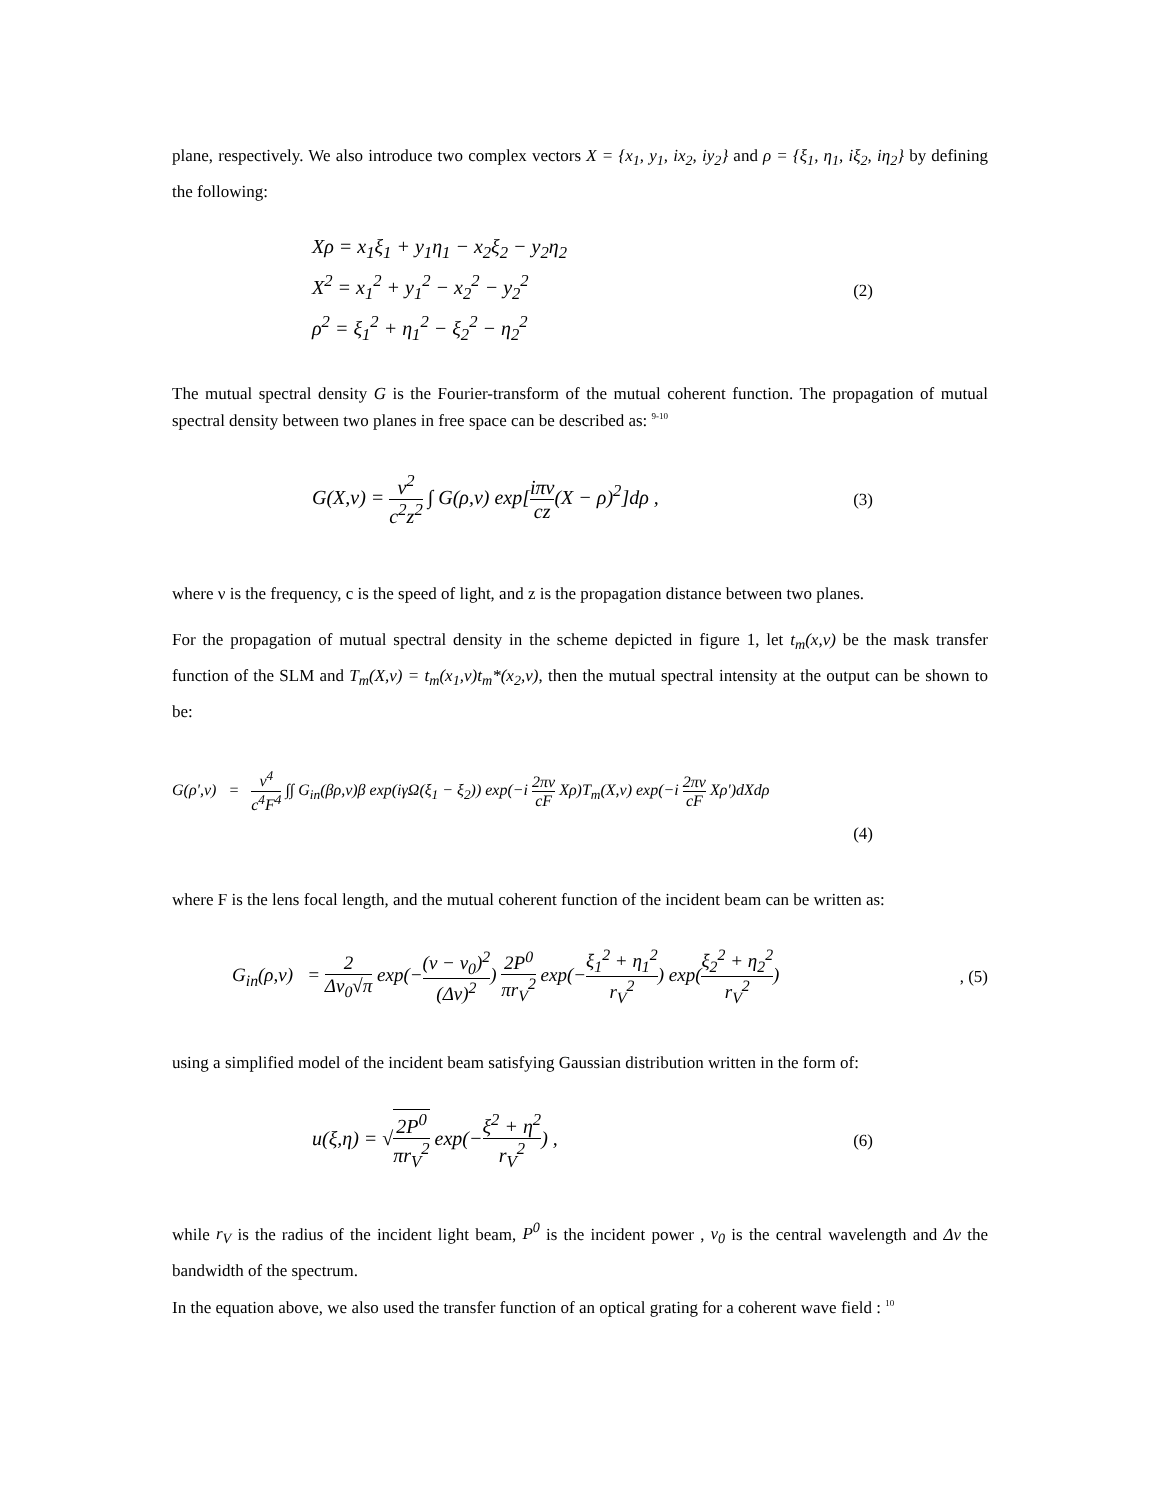plane, respectively. We also introduce two complex vectors X = {x<sub>1</sub>, y<sub>1</sub>, ix<sub>2</sub>, iy<sub>2</sub>} and ρ = {ξ<sub>1</sub>, η<sub>1</sub>, iξ<sub>2</sub>, iη<sub>2</sub>} by defining the following:
Xρ = x<sub>1</sub>ξ<sub>1</sub> + y<sub>1</sub>η<sub>1</sub> − x<sub>2</sub>ξ<sub>2</sub> − y<sub>2</sub>η<sub>2</sub>
X<sup>2</sup> = x<sub>1</sub><sup>2</sup> + y<sub>1</sub><sup>2</sup> − x<sub>2</sub><sup>2</sup> − y<sub>2</sub><sup>2</sup>
ρ<sup>2</sup> = ξ<sub>1</sub><sup>2</sup> + η<sub>1</sub><sup>2</sup> − ξ<sub>2</sub><sup>2</sup> − η<sub>2</sub><sup>2</sup>
(2)
The mutual spectral density G is the Fourier-transform of the mutual coherent function. The propagation of mutual spectral density between two planes in free space can be described as: <sup>9-10</sup>
G(X,ν) = ν<sup>2</sup> c<sup>2</sup>z<sup>2</sup> ∫ G(ρ,ν) exp[iπν cz(X − ρ)<sup>2</sup>]dρ ,
(3)
where ν is the frequency, c is the speed of light, and z is the propagation distance between two planes.
For the propagation of mutual spectral density in the scheme depicted in figure 1, let t<sub>m</sub>(x,ν) be the mask transfer function of the SLM and T<sub>m</sub>(X,ν) = t<sub>m</sub>(x<sub>1</sub>,ν)t<sub>m</sub>*(x<sub>2</sub>,ν), then the mutual spectral intensity at the output can be shown to be:
G(ρ',ν) = ν<sup>4</sup> c<sup>4</sup>F<sup>4</sup> ∫∫ G<sub>in</sub>(βρ,ν)β exp(iγΩ(ξ<sub>1</sub> − ξ<sub>2</sub>)) exp(−i 2πν cF Xρ)T<sub>m</sub>(X,ν) exp(−i 2πν cF Xρ')dXdρ
(4)
where F is the lens focal length, and the mutual coherent function of the incident beam can be written as:
G<sub>in</sub>(ρ,ν) = 2 Δν<sub>0</sub>√π exp(−(ν − ν<sub>0</sub>)<sup>2</sup> (Δν)<sup>2</sup>) 2P<sup>0</sup> πr<sub>V</sub><sup>2</sup> exp(−ξ<sub>1</sub><sup>2</sup> + η<sub>1</sub><sup>2</sup> r<sub>V</sub><sup>2</sup>) exp(ξ<sub>2</sub><sup>2</sup> + η<sub>2</sub><sup>2</sup> r<sub>V</sub><sup>2</sup>)
, (5)
using a simplified model of the incident beam satisfying Gaussian distribution written in the form of:
u(ξ,η) = √2P<sup>0</sup> πr<sub>V</sub><sup>2</sup> exp(−ξ<sup>2</sup> + η<sup>2</sup> r<sub>V</sub><sup>2</sup>) ,
(6)
while r<sub>V</sub> is the radius of the incident light beam, P<sup>0</sup> is the incident power , ν<sub>0</sub> is the central wavelength and Δν the bandwidth of the spectrum.
In the equation above, we also used the transfer function of an optical grating for a coherent wave field : <sup>10</sup>